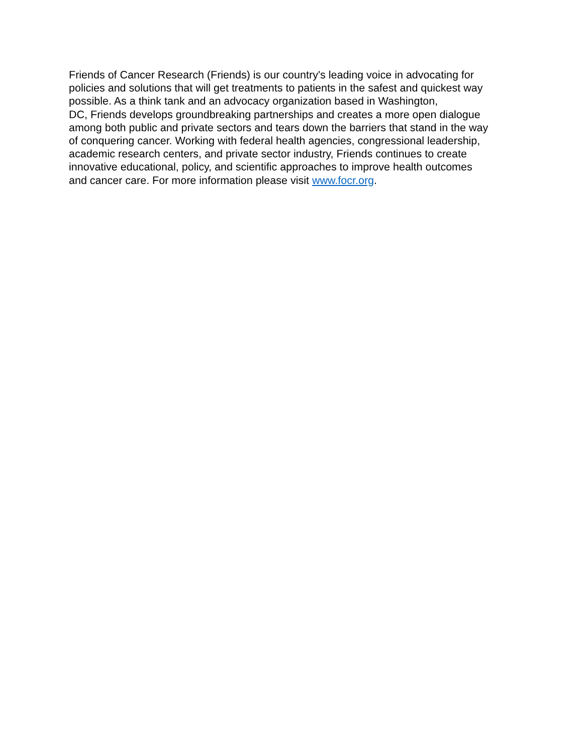Friends of Cancer Research (Friends) is our country's leading voice in advocating for
policies and solutions that will get treatments to patients in the safest and quickest way
possible. As a think tank and an advocacy organization based in Washington,
DC, Friends develops groundbreaking partnerships and creates a more open dialogue
among both public and private sectors and tears down the barriers that stand in the way
of conquering cancer. Working with federal health agencies, congressional leadership,
academic research centers, and private sector industry, Friends continues to create
innovative educational, policy, and scientific approaches to improve health outcomes
and cancer care. For more information please visit www.focr.org.